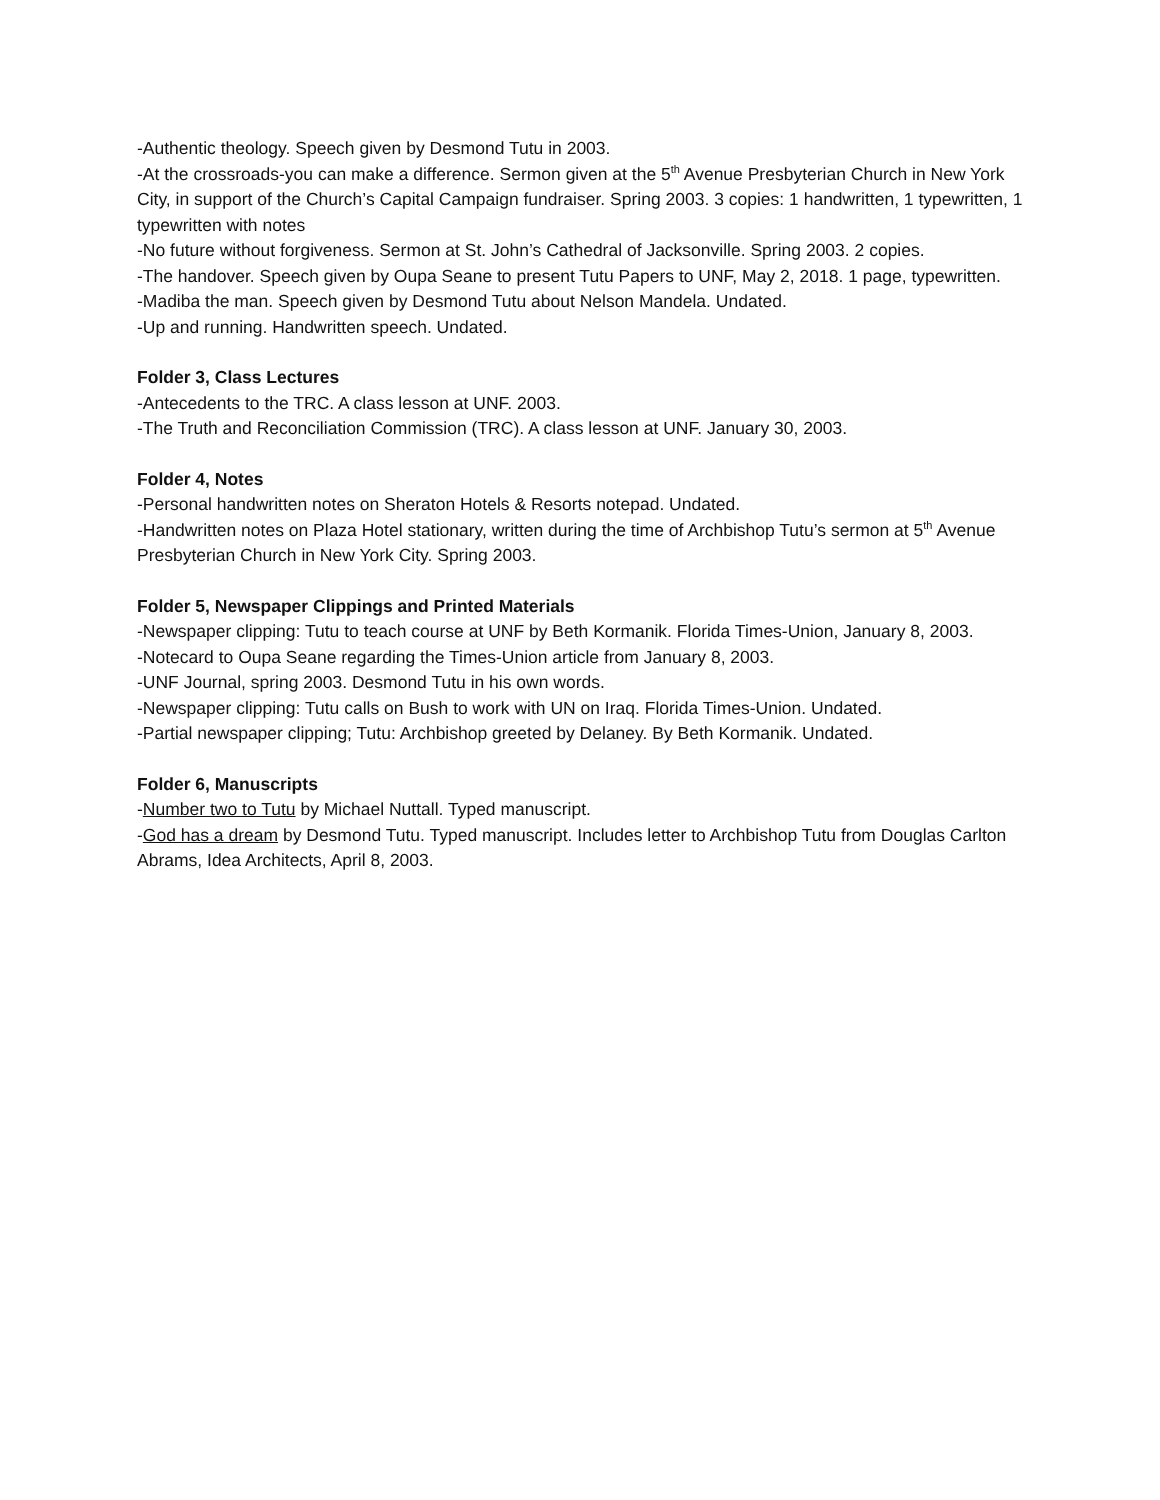-Authentic theology. Speech given by Desmond Tutu in 2003.
-At the crossroads-you can make a difference. Sermon given at the 5<sup>th</sup> Avenue Presbyterian Church in New York City, in support of the Church’s Capital Campaign fundraiser. Spring 2003. 3 copies: 1 handwritten, 1 typewritten, 1 typewritten with notes
-No future without forgiveness. Sermon at St. John’s Cathedral of Jacksonville. Spring 2003. 2 copies.
-The handover. Speech given by Oupa Seane to present Tutu Papers to UNF, May 2, 2018. 1 page, typewritten.
-Madiba the man. Speech given by Desmond Tutu about Nelson Mandela. Undated.
-Up and running. Handwritten speech. Undated.
Folder 3, Class Lectures
-Antecedents to the TRC. A class lesson at UNF. 2003.
-The Truth and Reconciliation Commission (TRC). A class lesson at UNF. January 30, 2003.
Folder 4, Notes
-Personal handwritten notes on Sheraton Hotels & Resorts notepad. Undated.
-Handwritten notes on Plaza Hotel stationary, written during the time of Archbishop Tutu’s sermon at 5<sup>th</sup> Avenue Presbyterian Church in New York City. Spring 2003.
Folder 5, Newspaper Clippings and Printed Materials
-Newspaper clipping: Tutu to teach course at UNF by Beth Kormanik. Florida Times-Union, January 8, 2003.
-Notecard to Oupa Seane regarding the Times-Union article from January 8, 2003.
-UNF Journal, spring 2003. Desmond Tutu in his own words.
-Newspaper clipping: Tutu calls on Bush to work with UN on Iraq. Florida Times-Union. Undated.
-Partial newspaper clipping; Tutu: Archbishop greeted by Delaney. By Beth Kormanik. Undated.
Folder 6, Manuscripts
-Number two to Tutu by Michael Nuttall. Typed manuscript.
-God has a dream by Desmond Tutu. Typed manuscript. Includes letter to Archbishop Tutu from Douglas Carlton Abrams, Idea Architects, April 8, 2003.